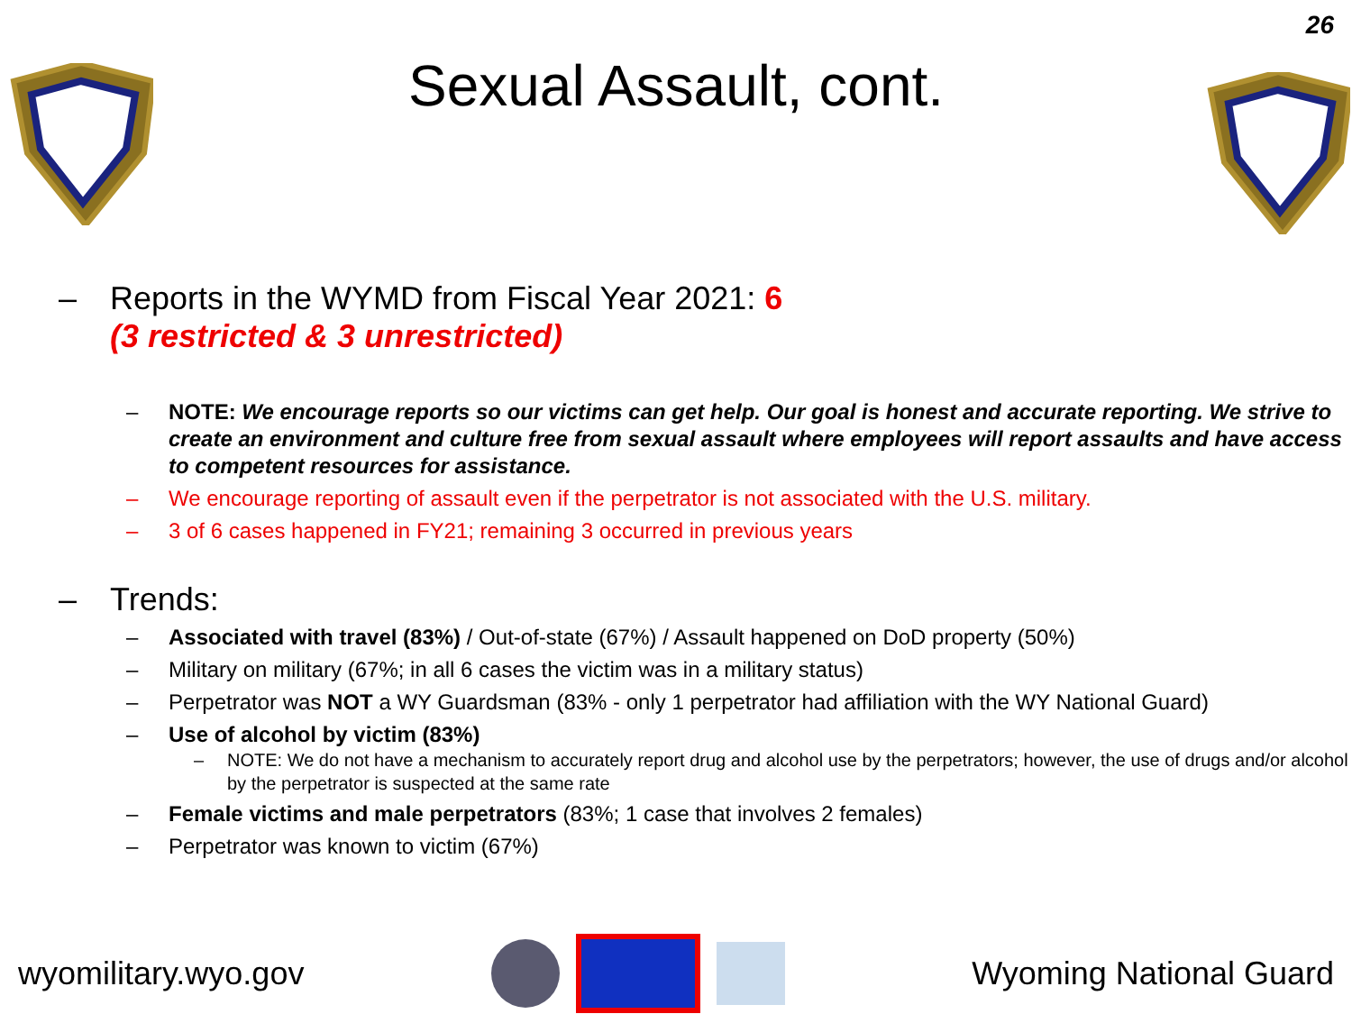26
Sexual Assault, cont.
– Reports in the WYMD from Fiscal Year 2021: 6
(3 restricted & 3 unrestricted)
– NOTE: We encourage reports so our victims can get help. Our goal is honest and accurate reporting. We strive to create an environment and culture free from sexual assault where employees will report assaults and have access to competent resources for assistance.
– We encourage reporting of assault even if the perpetrator is not associated with the U.S. military.
– 3 of 6 cases happened in FY21; remaining 3 occurred in previous years
– Trends:
– Associated with travel (83%) / Out-of-state (67%) / Assault happened on DoD property (50%)
– Military on military (67%; in all 6 cases the victim was in a military status)
– Perpetrator was NOT a WY Guardsman (83% - only 1 perpetrator had affiliation with the WY National Guard)
– Use of alcohol by victim (83%)
– NOTE: We do not have a mechanism to accurately report drug and alcohol use by the perpetrators; however, the use of drugs and/or alcohol by the perpetrator is suspected at the same rate
– Female victims and male perpetrators (83%; 1 case that involves 2 females)
– Perpetrator was known to victim (67%)
wyomilitary.wyo.gov Wyoming National Guard